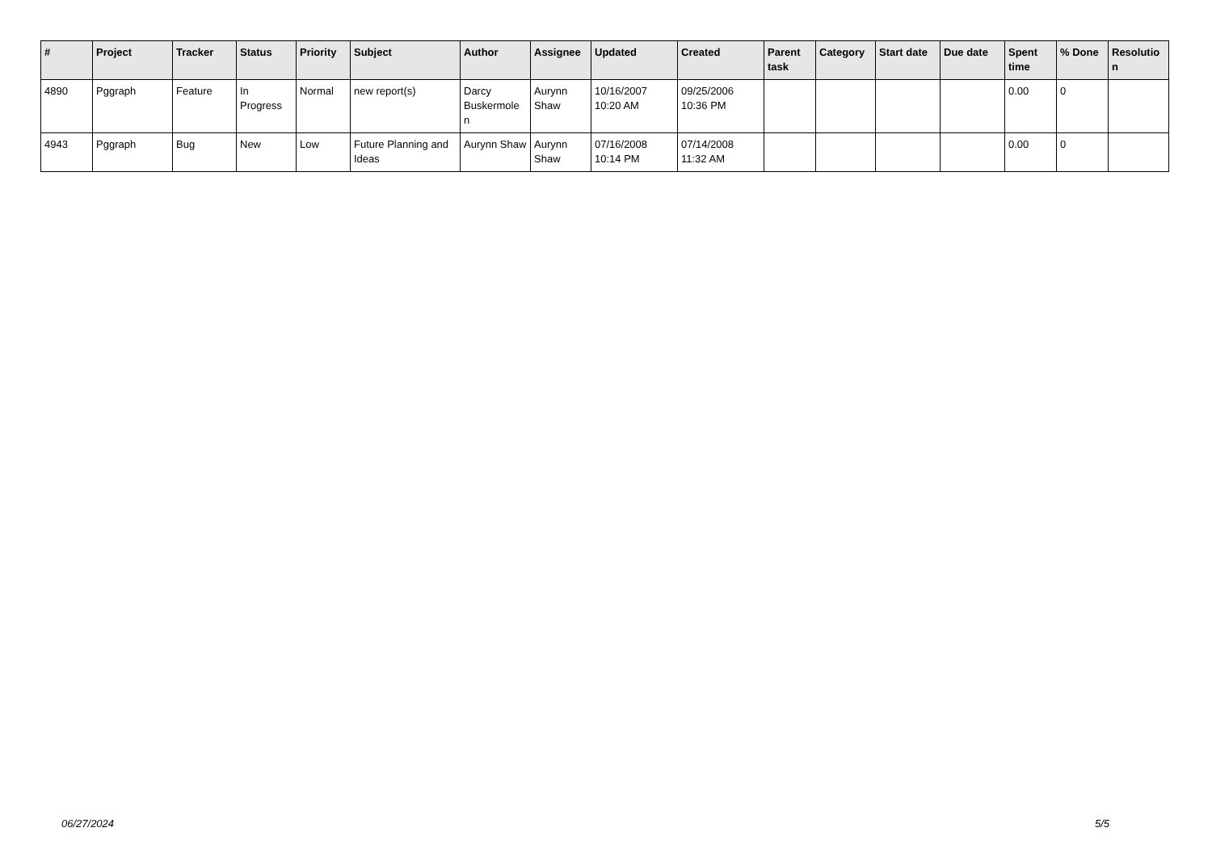| # | Project | Tracker | Status | Priority | Subject | Author | Assignee | Updated | Created | Parent task | Category | Start date | Due date | Spent time | % Done | Resolutio n |
| --- | --- | --- | --- | --- | --- | --- | --- | --- | --- | --- | --- | --- | --- | --- | --- | --- |
| 4890 | Pggraph | Feature | In Progress | Normal | new report(s) | Darcy Buskermole n | Aurynn Shaw | 10/16/2007 10:20 AM | 09/25/2006 10:36 PM | | | | | 0.00 | 0 | |
| 4943 | Pggraph | Bug | New | Low | Future Planning and Ideas | Aurynn Shaw | Aurynn Shaw | 07/16/2008 10:14 PM | 07/14/2008 11:32 AM | | | | | 0.00 | 0 | |
06/27/2024 5/5